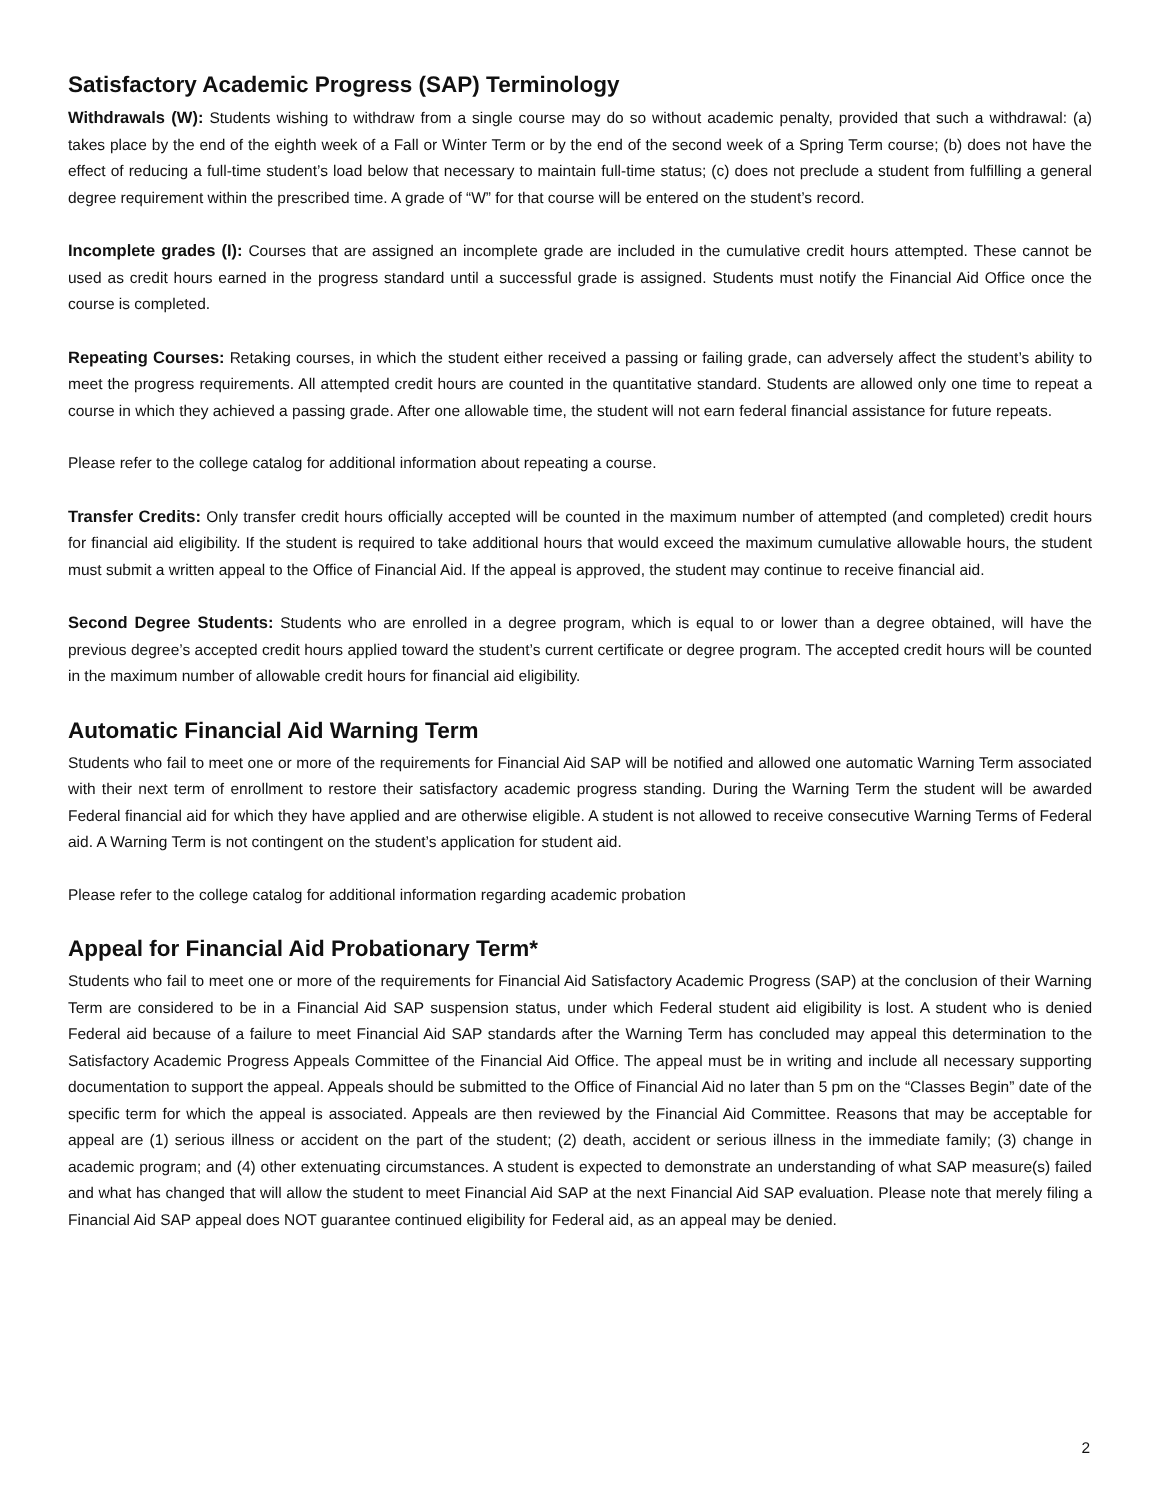Satisfactory Academic Progress (SAP) Terminology
Withdrawals (W): Students wishing to withdraw from a single course may do so without academic penalty, provided that such a withdrawal: (a) takes place by the end of the eighth week of a Fall or Winter Term or by the end of the second week of a Spring Term course; (b) does not have the effect of reducing a full-time student’s load below that necessary to maintain full-time status; (c) does not preclude a student from fulfilling a general degree requirement within the prescribed time. A grade of “W” for that course will be entered on the student’s record.
Incomplete grades (I): Courses that are assigned an incomplete grade are included in the cumulative credit hours attempted. These cannot be used as credit hours earned in the progress standard until a successful grade is assigned. Students must notify the Financial Aid Office once the course is completed.
Repeating Courses: Retaking courses, in which the student either received a passing or failing grade, can adversely affect the student’s ability to meet the progress requirements. All attempted credit hours are counted in the quantitative standard. Students are allowed only one time to repeat a course in which they achieved a passing grade. After one allowable time, the student will not earn federal financial assistance for future repeats.
Please refer to the college catalog for additional information about repeating a course.
Transfer Credits: Only transfer credit hours officially accepted will be counted in the maximum number of attempted (and completed) credit hours for financial aid eligibility. If the student is required to take additional hours that would exceed the maximum cumulative allowable hours, the student must submit a written appeal to the Office of Financial Aid. If the appeal is approved, the student may continue to receive financial aid.
Second Degree Students: Students who are enrolled in a degree program, which is equal to or lower than a degree obtained, will have the previous degree’s accepted credit hours applied toward the student’s current certificate or degree program. The accepted credit hours will be counted in the maximum number of allowable credit hours for financial aid eligibility.
Automatic Financial Aid Warning Term
Students who fail to meet one or more of the requirements for Financial Aid SAP will be notified and allowed one automatic Warning Term associated with their next term of enrollment to restore their satisfactory academic progress standing. During the Warning Term the student will be awarded Federal financial aid for which they have applied and are otherwise eligible. A student is not allowed to receive consecutive Warning Terms of Federal aid. A Warning Term is not contingent on the student’s application for student aid.
Please refer to the college catalog for additional information regarding academic probation
Appeal for Financial Aid Probationary Term*
Students who fail to meet one or more of the requirements for Financial Aid Satisfactory Academic Progress (SAP) at the conclusion of their Warning Term are considered to be in a Financial Aid SAP suspension status, under which Federal student aid eligibility is lost. A student who is denied Federal aid because of a failure to meet Financial Aid SAP standards after the Warning Term has concluded may appeal this determination to the Satisfactory Academic Progress Appeals Committee of the Financial Aid Office. The appeal must be in writing and include all necessary supporting documentation to support the appeal. Appeals should be submitted to the Office of Financial Aid no later than 5 pm on the “Classes Begin” date of the specific term for which the appeal is associated. Appeals are then reviewed by the Financial Aid Committee. Reasons that may be acceptable for appeal are (1) serious illness or accident on the part of the student; (2) death, accident or serious illness in the immediate family; (3) change in academic program; and (4) other extenuating circumstances. A student is expected to demonstrate an understanding of what SAP measure(s) failed and what has changed that will allow the student to meet Financial Aid SAP at the next Financial Aid SAP evaluation. Please note that merely filing a Financial Aid SAP appeal does NOT guarantee continued eligibility for Federal aid, as an appeal may be denied.
2